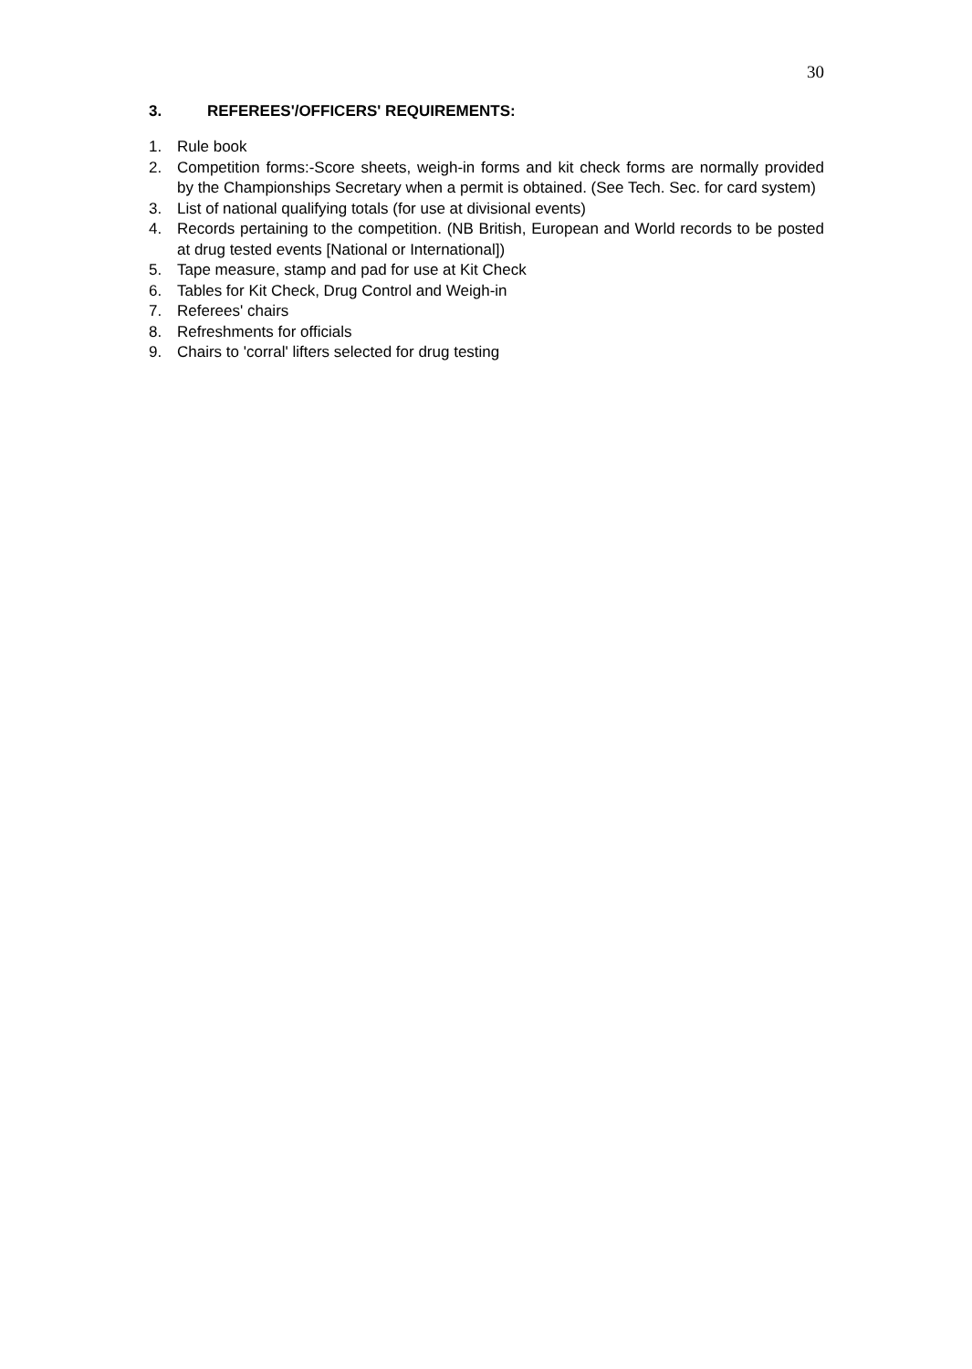30
3. REFEREES'/OFFICERS' REQUIREMENTS:
1. Rule book
2. Competition forms:-Score sheets, weigh-in forms and kit check forms are normally provided by the Championships Secretary when a permit is obtained. (See Tech. Sec. for card system)
3. List of national qualifying totals (for use at divisional events)
4. Records pertaining to the competition. (NB British, European and World records to be posted at drug tested events [National or International])
5. Tape measure, stamp and pad for use at Kit Check
6. Tables for Kit Check, Drug Control and Weigh-in
7. Referees' chairs
8. Refreshments for officials
9. Chairs to 'corral' lifters selected for drug testing